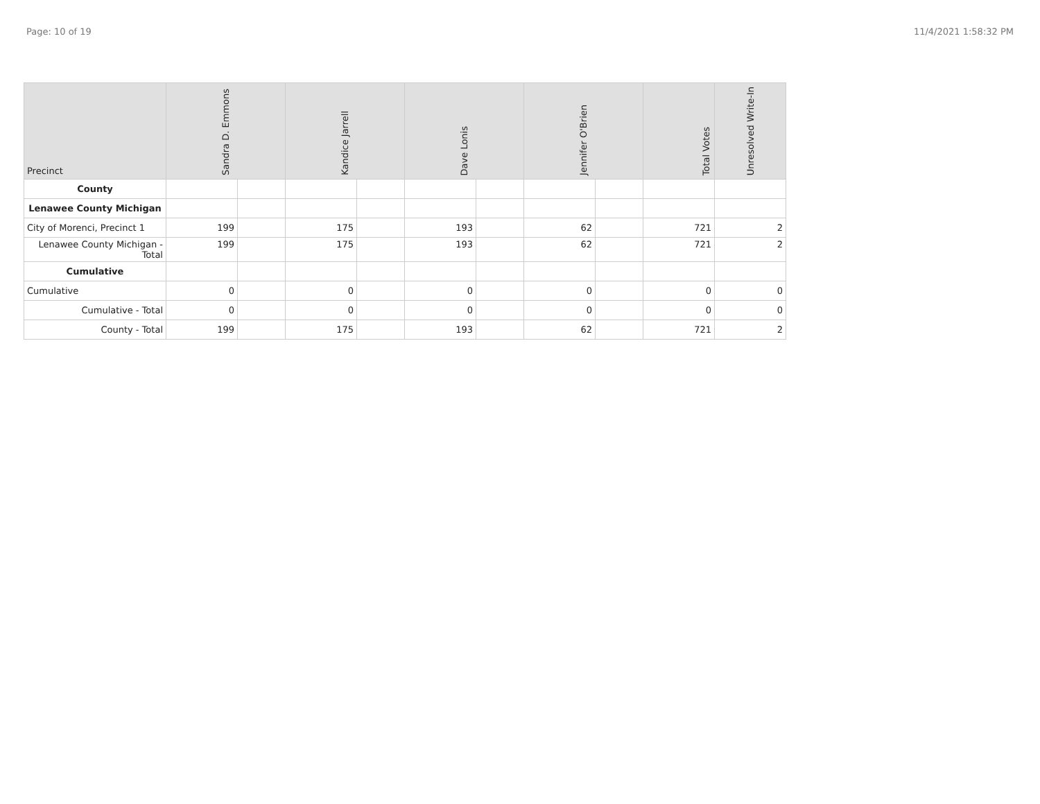Page: 10 of 19 11/4/2021 1:58:32 PM
| Precinct | Sandra D. Emmons | | Kandice Jarrell | | Dave Lonis | | Jennifer O'Brien | | Total Votes | Unresolved Write-In |
| --- | --- | --- | --- | --- | --- | --- | --- | --- | --- | --- |
| County | | | | | | | | | | |
| Lenawee County Michigan | | | | | | | | | | |
| City of Morenci, Precinct 1 | 199 | | 175 | | 193 | | 62 | | 721 | 2 |
| Lenawee County Michigan - Total | 199 | | 175 | | 193 | | 62 | | 721 | 2 |
| Cumulative | | | | | | | | | | |
| Cumulative | 0 | | 0 | | 0 | | 0 | | 0 | 0 |
| Cumulative - Total | 0 | | 0 | | 0 | | 0 | | 0 | 0 |
| County - Total | 199 | | 175 | | 193 | | 62 | | 721 | 2 |